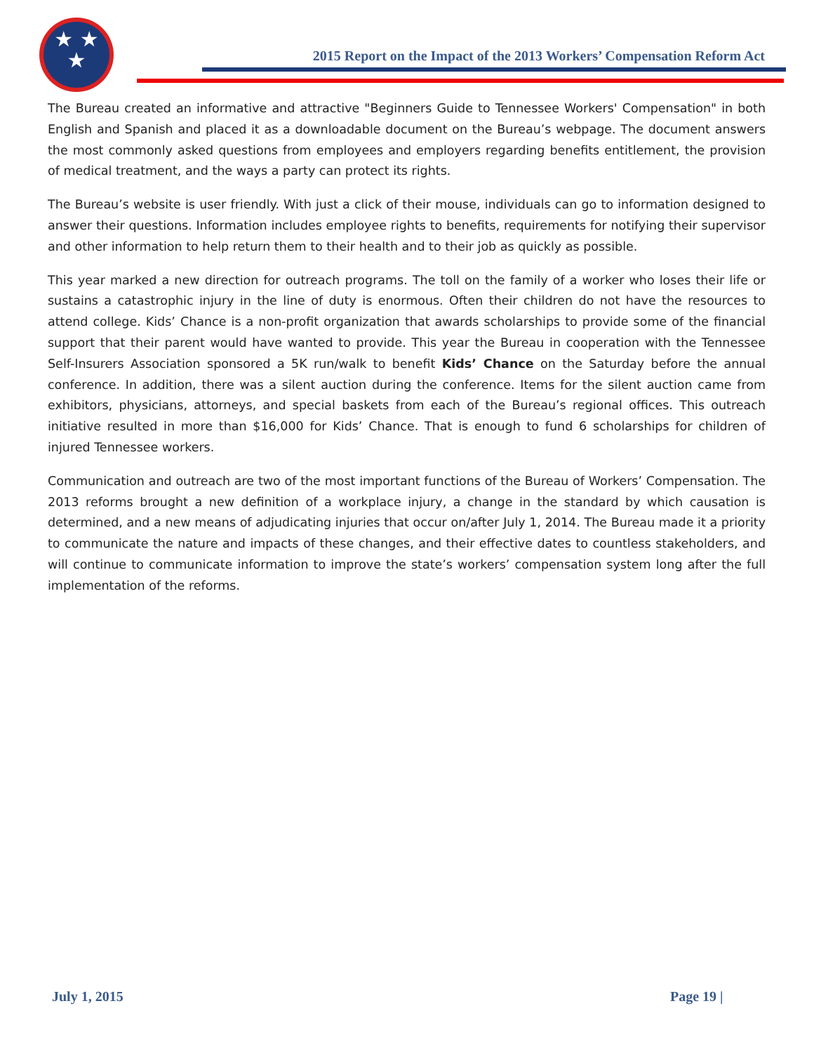★ ★
★
2015 Report on the Impact of the 2013 Workers’ Compensation Reform Act
The Bureau created an informative and attractive "Beginners Guide to Tennessee Workers' Compensation" in both English and Spanish and placed it as a downloadable document on the Bureau’s webpage. The document answers the most commonly asked questions from employees and employers regarding benefits entitlement, the provision of medical treatment, and the ways a party can protect its rights.
The Bureau’s website is user friendly. With just a click of their mouse, individuals can go to information designed to answer their questions. Information includes employee rights to benefits, requirements for notifying their supervisor and other information to help return them to their health and to their job as quickly as possible.
This year marked a new direction for outreach programs. The toll on the family of a worker who loses their life or sustains a catastrophic injury in the line of duty is enormous. Often their children do not have the resources to attend college. Kids’ Chance is a non-profit organization that awards scholarships to provide some of the financial support that their parent would have wanted to provide. This year the Bureau in cooperation with the Tennessee Self-Insurers Association sponsored a 5K run/walk to benefit Kids’ Chance on the Saturday before the annual conference. In addition, there was a silent auction during the conference. Items for the silent auction came from exhibitors, physicians, attorneys, and special baskets from each of the Bureau’s regional offices. This outreach initiative resulted in more than $16,000 for Kids’ Chance. That is enough to fund 6 scholarships for children of injured Tennessee workers.
Communication and outreach are two of the most important functions of the Bureau of Workers’ Compensation. The 2013 reforms brought a new definition of a workplace injury, a change in the standard by which causation is determined, and a new means of adjudicating injuries that occur on/after July 1, 2014. The Bureau made it a priority to communicate the nature and impacts of these changes, and their effective dates to countless stakeholders, and will continue to communicate information to improve the state’s workers’ compensation system long after the full implementation of the reforms.
July 1, 2015 Page 19 |